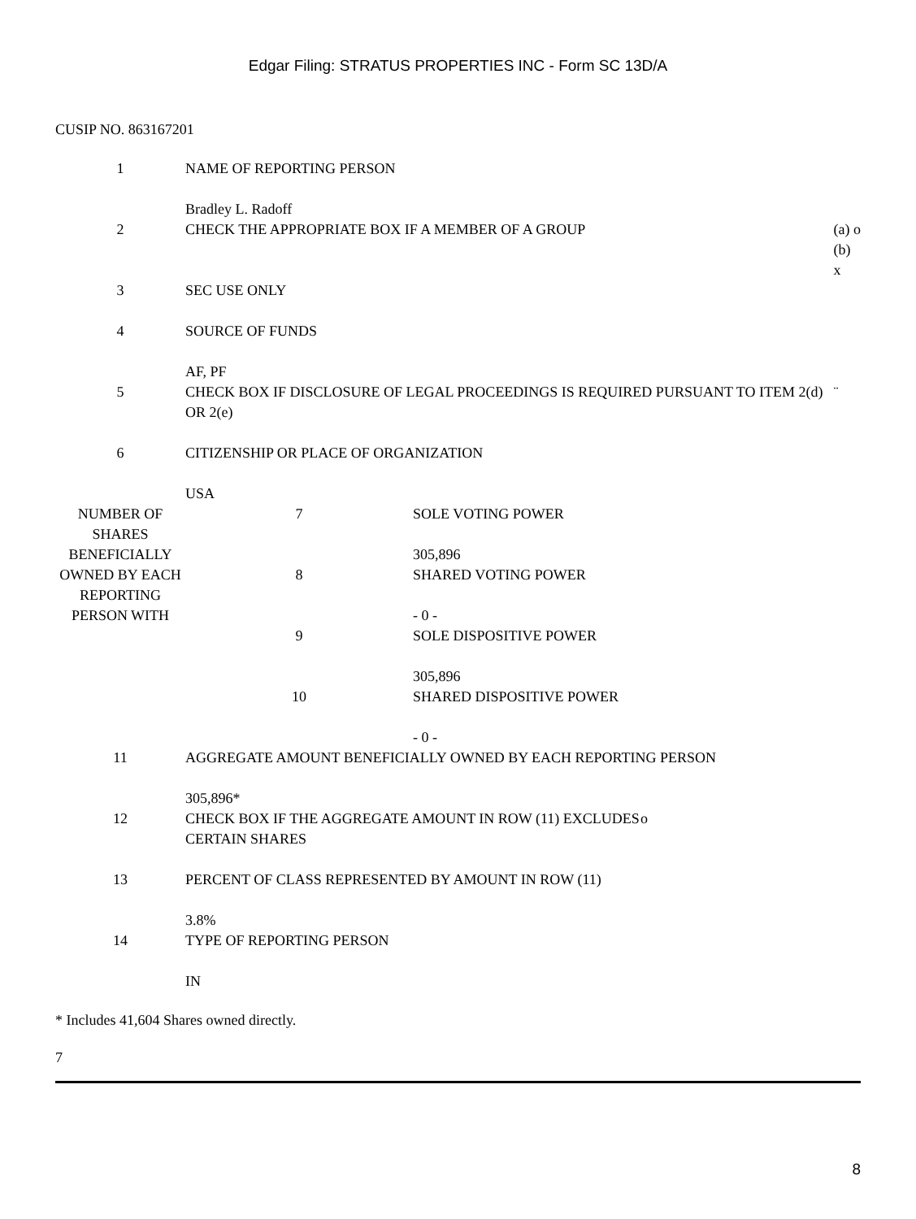Edgar Filing: STRATUS PROPERTIES INC - Form SC 13D/A
CUSIP NO. 863167201
| 1 | NAME OF REPORTING PERSON Bradley L. Radoff | |
| 2 | CHECK THE APPROPRIATE BOX IF A MEMBER OF A GROUP | (a) o (b) x |
| 3 | SEC USE ONLY | |
| 4 | SOURCE OF FUNDS AF, PF | |
| 5 | CHECK BOX IF DISCLOSURE OF LEGAL PROCEEDINGS IS REQUIRED PURSUANT TO ITEM 2(d) OR 2(e) | ¨ |
| 6 | CITIZENSHIP OR PLACE OF ORGANIZATION USA | |
| NUMBER OF SHARES BENEFICIALLY OWNED BY EACH REPORTING PERSON WITH | 7 | SOLE VOTING POWER 305,896 |
| | 8 | SHARED VOTING POWER - 0 - |
| | 9 | SOLE DISPOSITIVE POWER 305,896 |
| | 10 | SHARED DISPOSITIVE POWER - 0 - |
| 11 | AGGREGATE AMOUNT BENEFICIALLY OWNED BY EACH REPORTING PERSON 305,896* | |
| 12 | CHECK BOX IF THE AGGREGATE AMOUNT IN ROW (11) EXCLUDES CERTAIN SHARES | o |
| 13 | PERCENT OF CLASS REPRESENTED BY AMOUNT IN ROW (11) 3.8% | |
| 14 | TYPE OF REPORTING PERSON IN | |
* Includes 41,604 Shares owned directly.
7
8